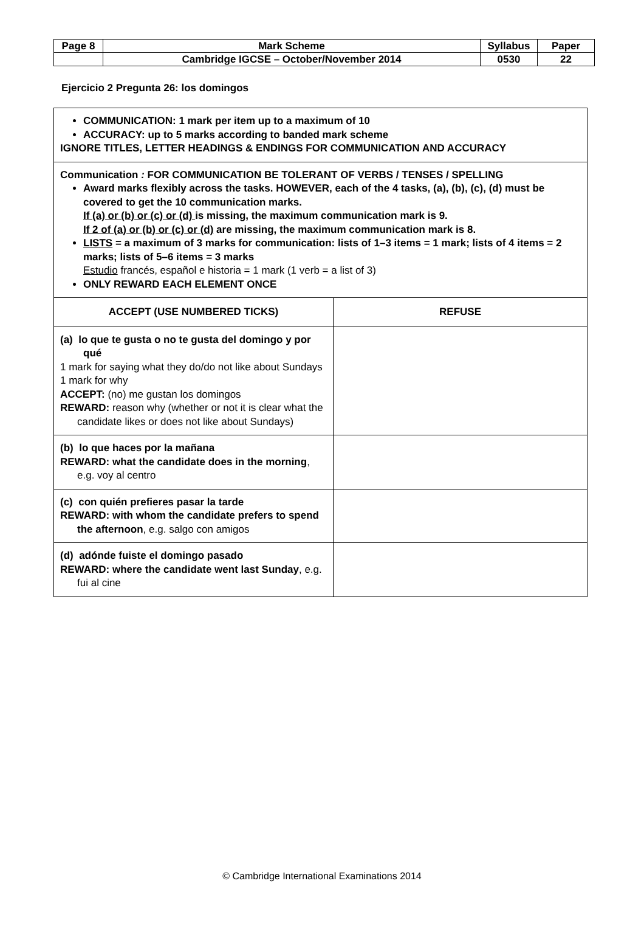| Page 8 | Mark Scheme | Syllabus | Paper |
| | Cambridge IGCSE – October/November 2014 | 0530 | 22 |
Ejercicio 2 Pregunta 26: los domingos
| COMMUNICATION: 1 mark per item up to a maximum of 10 ACCURACY: up to 5 marks according to banded mark scheme IGNORE TITLES, LETTER HEADINGS & ENDINGS FOR COMMUNICATION AND ACCURACY | |
| Communication : FOR COMMUNICATION BE TOLERANT OF VERBS / TENSES / SPELLING Award marks flexibly across the tasks. HOWEVER, each of the 4 tasks, (a), (b), (c), (d) must be covered to get the 10 communication marks. If (a) or (b) or (c) or (d) is missing, the maximum communication mark is 9. If 2 of (a) or (b) or (c) or (d) are missing, the maximum communication mark is 8. LISTS = a maximum of 3 marks for communication: lists of 1–3 items = 1 mark; lists of 4 items = 2 marks; lists of 5–6 items = 3 marks Estudio francés, español e historia = 1 mark (1 verb = a list of 3) ONLY REWARD EACH ELEMENT ONCE | |
| ACCEPT (USE NUMBERED TICKS) | REFUSE |
| (a) lo que te gusta o no te gusta del domingo y por qué 1 mark for saying what they do/do not like about Sundays 1 mark for why ACCEPT: (no) me gustan los domingos REWARD: reason why (whether or not it is clear what the candidate likes or does not like about Sundays) | |
| (b) lo que haces por la mañana REWARD: what the candidate does in the morning , e.g. voy al centro | |
| (c) con quién prefieres pasar la tarde REWARD: with whom the candidate prefers to spend the afternoon , e.g. salgo con amigos | |
| (d) adónde fuiste el domingo pasado REWARD: where the candidate went last Sunday , e.g. fui al cine | |
© Cambridge International Examinations 2014